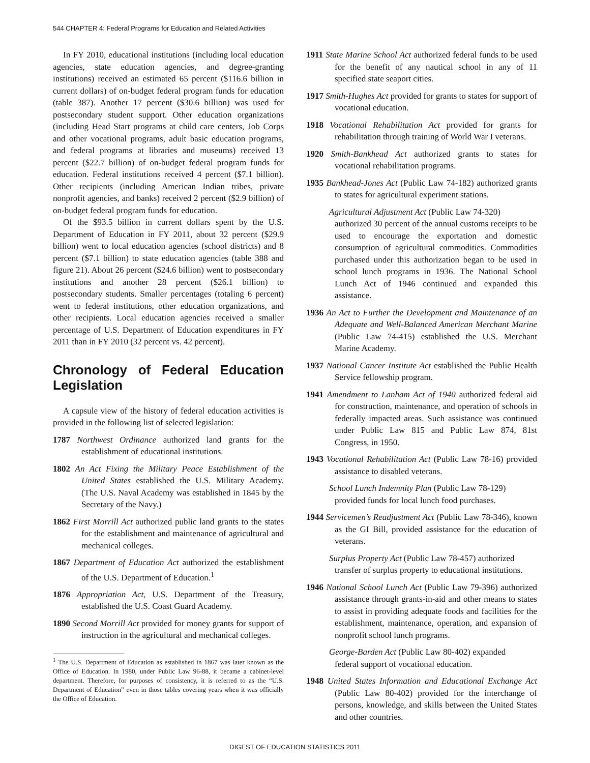544 CHAPTER 4: Federal Programs for Education and Related Activities
In FY 2010, educational institutions (including local education agencies, state education agencies, and degree-granting institutions) received an estimated 65 percent ($116.6 billion in current dollars) of on-budget federal program funds for education (table 387). Another 17 percent ($30.6 billion) was used for postsecondary student support. Other education organizations (including Head Start programs at child care centers, Job Corps and other vocational programs, adult basic education programs, and federal programs at libraries and museums) received 13 percent ($22.7 billion) of on-budget federal program funds for education. Federal institutions received 4 percent ($7.1 billion). Other recipients (including American Indian tribes, private nonprofit agencies, and banks) received 2 percent ($2.9 billion) of on-budget federal program funds for education.
Of the $93.5 billion in current dollars spent by the U.S. Department of Education in FY 2011, about 32 percent ($29.9 billion) went to local education agencies (school districts) and 8 percent ($7.1 billion) to state education agencies (table 388 and figure 21). About 26 percent ($24.6 billion) went to postsecondary institutions and another 28 percent ($26.1 billion) to postsecondary students. Smaller percentages (totaling 6 percent) went to federal institutions, other education organizations, and other recipients. Local education agencies received a smaller percentage of U.S. Department of Education expenditures in FY 2011 than in FY 2010 (32 percent vs. 42 percent).
Chronology of Federal Education Legislation
A capsule view of the history of federal education activities is provided in the following list of selected legislation:
1787 Northwest Ordinance authorized land grants for the establishment of educational institutions.
1802 An Act Fixing the Military Peace Establishment of the United States established the U.S. Military Academy. (The U.S. Naval Academy was established in 1845 by the Secretary of the Navy.)
1862 First Morrill Act authorized public land grants to the states for the establishment and maintenance of agricultural and mechanical colleges.
1867 Department of Education Act authorized the establishment of the U.S. Department of Education.<sup>1</sup>
1876 Appropriation Act, U.S. Department of the Treasury, established the U.S. Coast Guard Academy.
1890 Second Morrill Act provided for money grants for support of instruction in the agricultural and mechanical colleges.
<sup>1</sup> The U.S. Department of Education as established in 1867 was later known as the Office of Education. In 1980, under Public Law 96-88, it became a cabinet-level department. Therefore, for purposes of consistency, it is referred to as the “U.S. Department of Education” even in those tables covering years when it was officially the Office of Education.
1911 State Marine School Act authorized federal funds to be used for the benefit of any nautical school in any of 11 specified state seaport cities.
1917 Smith-Hughes Act provided for grants to states for support of vocational education.
1918 Vocational Rehabilitation Act provided for grants for rehabilitation through training of World War I veterans.
1920 Smith-Bankhead Act authorized grants to states for vocational rehabilitation programs.
1935 Bankhead-Jones Act (Public Law 74-182) authorized grants to states for agricultural experiment stations.
Agricultural Adjustment Act (Public Law 74-320)
authorized 30 percent of the annual customs receipts to be used to encourage the exportation and domestic consumption of agricultural commodities. Commodities purchased under this authorization began to be used in school lunch programs in 1936. The National School Lunch Act of 1946 continued and expanded this assistance.
1936 An Act to Further the Development and Maintenance of an Adequate and Well-Balanced American Merchant Marine (Public Law 74-415) established the U.S. Merchant Marine Academy.
1937 National Cancer Institute Act established the Public Health Service fellowship program.
1941 Amendment to Lanham Act of 1940 authorized federal aid for construction, maintenance, and operation of schools in federally impacted areas. Such assistance was continued under Public Law 815 and Public Law 874, 81st Congress, in 1950.
1943 Vocational Rehabilitation Act (Public Law 78-16) provided assistance to disabled veterans.
School Lunch Indemnity Plan (Public Law 78-129)
provided funds for local lunch food purchases.
1944 Servicemen’s Readjustment Act (Public Law 78-346), known as the GI Bill, provided assistance for the education of veterans.
Surplus Property Act (Public Law 78-457) authorized
transfer of surplus property to educational institutions.
1946 National School Lunch Act (Public Law 79-396) authorized assistance through grants-in-aid and other means to states to assist in providing adequate foods and facilities for the establishment, maintenance, operation, and expansion of nonprofit school lunch programs.
George-Barden Act (Public Law 80-402) expanded
federal support of vocational education.
1948 United States Information and Educational Exchange Act (Public Law 80-402) provided for the interchange of persons, knowledge, and skills between the United States and other countries.
DIGEST OF EDUCATION STATISTICS 2011